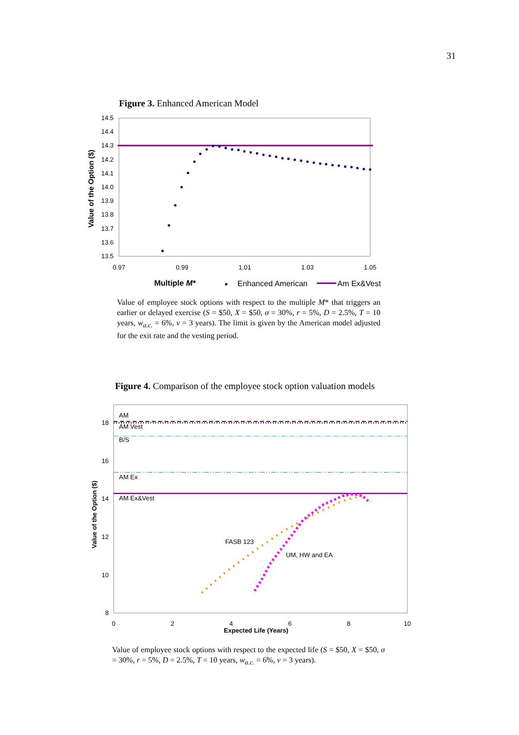31
Figure 3. Enhanced American Model
14.5
14.4
14.3
14.2
14.1
14.0
13.9
13.8
13.7
13.6
13.5
0.97
0.99
1.01
1.03
1.05
Value of the Option ($)
Multiple M*
Enhanced American
Am Ex&Vest
18
16
14
12
10
8
0
2
4
6
8
10
Expected Life (Years)
Value of the Option ($)
AM
AM Vest
B/S
AM Ex
AM Ex&Vest
FASB 123
UM, HW and EA
Value of employee stock options with respect to the multiple M* that triggers an earlier or delayed exercise (S = $50, X = $50, σ = 30%, r = 5%, D = 2.5%, T = 10 years, w<sub>a.c.</sub> = 6%, v = 3 years). The limit is given by the American model adjusted for the exit rate and the vesting period.
Figure 4. Comparison of the employee stock option valuation models
Value of employee stock options with respect to the expected life (S = $50, X = $50, σ = 30%, r = 5%, D = 2.5%, T = 10 years, w<sub>a.c.</sub> = 6%, v = 3 years).